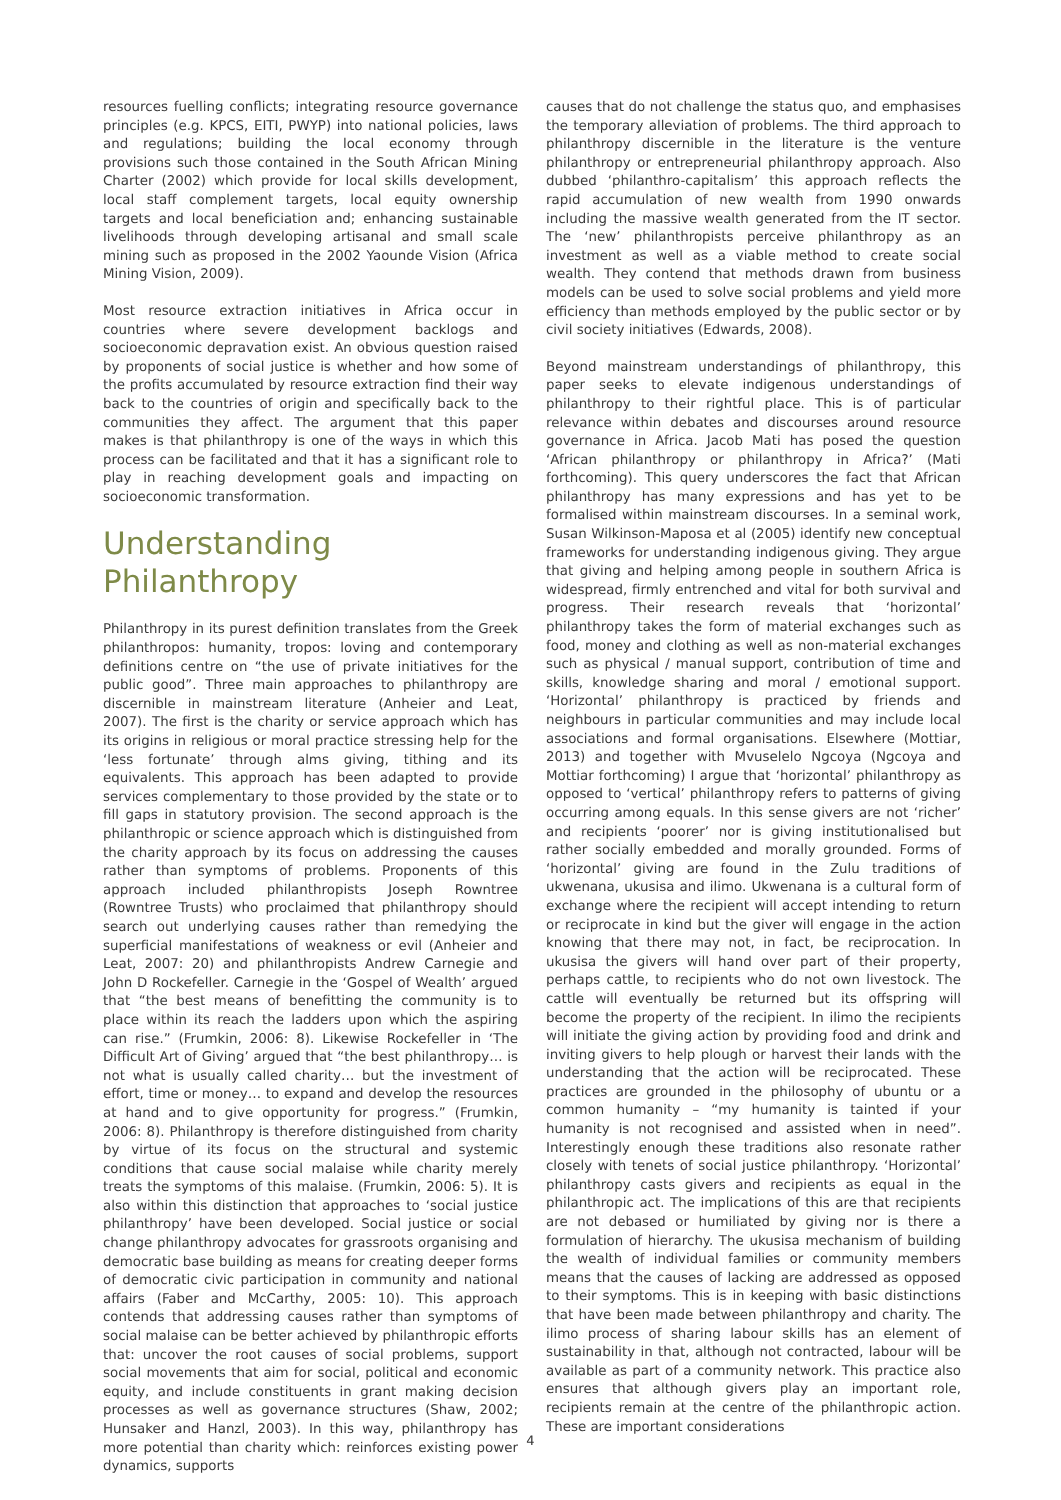resources fuelling conflicts; integrating resource governance principles (e.g. KPCS, EITI, PWYP) into national policies, laws and regulations; building the local economy through provisions such those contained in the South African Mining Charter (2002) which provide for local skills development, local staff complement targets, local equity ownership targets and local beneficiation and; enhancing sustainable livelihoods through developing artisanal and small scale mining such as proposed in the 2002 Yaounde Vision (Africa Mining Vision, 2009).
Most resource extraction initiatives in Africa occur in countries where severe development backlogs and socioeconomic depravation exist. An obvious question raised by proponents of social justice is whether and how some of the profits accumulated by resource extraction find their way back to the countries of origin and specifically back to the communities they affect. The argument that this paper makes is that philanthropy is one of the ways in which this process can be facilitated and that it has a significant role to play in reaching development goals and impacting on socioeconomic transformation.
Understanding Philanthropy
Philanthropy in its purest definition translates from the Greek philanthropos: humanity, tropos: loving and contemporary definitions centre on “the use of private initiatives for the public good”. Three main approaches to philanthropy are discernible in mainstream literature (Anheier and Leat, 2007). The first is the charity or service approach which has its origins in religious or moral practice stressing help for the ‘less fortunate’ through alms giving, tithing and its equivalents. This approach has been adapted to provide services complementary to those provided by the state or to fill gaps in statutory provision. The second approach is the philanthropic or science approach which is distinguished from the charity approach by its focus on addressing the causes rather than symptoms of problems. Proponents of this approach included philanthropists Joseph Rowntree (Rowntree Trusts) who proclaimed that philanthropy should search out underlying causes rather than remedying the superficial manifestations of weakness or evil (Anheier and Leat, 2007: 20) and philanthropists Andrew Carnegie and John D Rockefeller. Carnegie in the ‘Gospel of Wealth’ argued that “the best means of benefitting the community is to place within its reach the ladders upon which the aspiring can rise.” (Frumkin, 2006: 8). Likewise Rockefeller in ‘The Difficult Art of Giving’ argued that “the best philanthropy… is not what is usually called charity… but the investment of effort, time or money… to expand and develop the resources at hand and to give opportunity for progress.” (Frumkin, 2006: 8). Philanthropy is therefore distinguished from charity by virtue of its focus on the structural and systemic conditions that cause social malaise while charity merely treats the symptoms of this malaise. (Frumkin, 2006: 5). It is also within this distinction that approaches to ‘social justice philanthropy’ have been developed. Social justice or social change philanthropy advocates for grassroots organising and democratic base building as means for creating deeper forms of democratic civic participation in community and national affairs (Faber and McCarthy, 2005: 10). This approach contends that addressing causes rather than symptoms of social malaise can be better achieved by philanthropic efforts that: uncover the root causes of social problems, support social movements that aim for social, political and economic equity, and include constituents in grant making decision processes as well as governance structures (Shaw, 2002; Hunsaker and Hanzl, 2003). In this way, philanthropy has more potential than charity which: reinforces existing power dynamics, supports
causes that do not challenge the status quo, and emphasises the temporary alleviation of problems. The third approach to philanthropy discernible in the literature is the venture philanthropy or entrepreneurial philanthropy approach. Also dubbed ‘philanthro-capitalism’ this approach reflects the rapid accumulation of new wealth from 1990 onwards including the massive wealth generated from the IT sector. The ‘new’ philanthropists perceive philanthropy as an investment as well as a viable method to create social wealth. They contend that methods drawn from business models can be used to solve social problems and yield more efficiency than methods employed by the public sector or by civil society initiatives (Edwards, 2008).
Beyond mainstream understandings of philanthropy, this paper seeks to elevate indigenous understandings of philanthropy to their rightful place. This is of particular relevance within debates and discourses around resource governance in Africa. Jacob Mati has posed the question ‘African philanthropy or philanthropy in Africa?’ (Mati forthcoming). This query underscores the fact that African philanthropy has many expressions and has yet to be formalised within mainstream discourses. In a seminal work, Susan Wilkinson-Maposa et al (2005) identify new conceptual frameworks for understanding indigenous giving. They argue that giving and helping among people in southern Africa is widespread, firmly entrenched and vital for both survival and progress. Their research reveals that ‘horizontal’ philanthropy takes the form of material exchanges such as food, money and clothing as well as non-material exchanges such as physical / manual support, contribution of time and skills, knowledge sharing and moral / emotional support. ‘Horizontal’ philanthropy is practiced by friends and neighbours in particular communities and may include local associations and formal organisations. Elsewhere (Mottiar, 2013) and together with Mvuselelo Ngcoya (Ngcoya and Mottiar forthcoming) I argue that ‘horizontal’ philanthropy as opposed to ‘vertical’ philanthropy refers to patterns of giving occurring among equals. In this sense givers are not ‘richer’ and recipients ‘poorer’ nor is giving institutionalised but rather socially embedded and morally grounded. Forms of ‘horizontal’ giving are found in the Zulu traditions of ukwenana, ukusisa and ilimo. Ukwenana is a cultural form of exchange where the recipient will accept intending to return or reciprocate in kind but the giver will engage in the action knowing that there may not, in fact, be reciprocation. In ukusisa the givers will hand over part of their property, perhaps cattle, to recipients who do not own livestock. The cattle will eventually be returned but its offspring will become the property of the recipient. In ilimo the recipients will initiate the giving action by providing food and drink and inviting givers to help plough or harvest their lands with the understanding that the action will be reciprocated. These practices are grounded in the philosophy of ubuntu or a common humanity – “my humanity is tainted if your humanity is not recognised and assisted when in need”. Interestingly enough these traditions also resonate rather closely with tenets of social justice philanthropy. ‘Horizontal’ philanthropy casts givers and recipients as equal in the philanthropic act. The implications of this are that recipients are not debased or humiliated by giving nor is there a formulation of hierarchy. The ukusisa mechanism of building the wealth of individual families or community members means that the causes of lacking are addressed as opposed to their symptoms. This is in keeping with basic distinctions that have been made between philanthropy and charity. The ilimo process of sharing labour skills has an element of sustainability in that, although not contracted, labour will be available as part of a community network. This practice also ensures that although givers play an important role, recipients remain at the centre of the philanthropic action. These are important considerations
4